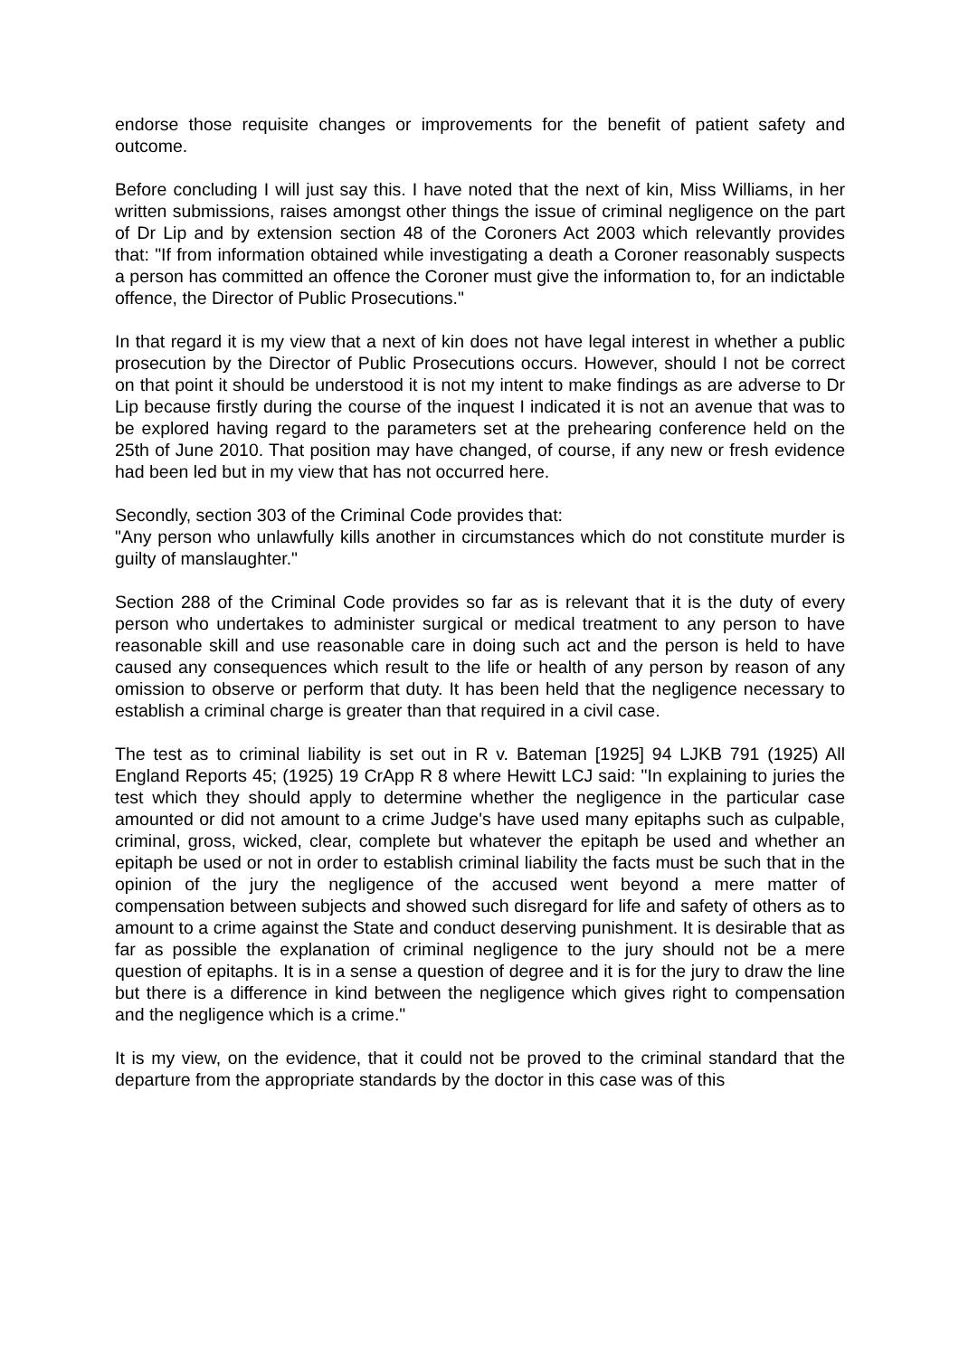endorse those requisite changes or improvements for the benefit of patient safety and outcome.
Before concluding I will just say this. I have noted that the next of kin, Miss Williams, in her written submissions, raises amongst other things the issue of criminal negligence on the part of Dr Lip and by extension section 48 of the Coroners Act 2003 which relevantly provides that: "If from information obtained while investigating a death a Coroner reasonably suspects a person has committed an offence the Coroner must give the information to, for an indictable offence, the Director of Public Prosecutions."
In that regard it is my view that a next of kin does not have legal interest in whether a public prosecution by the Director of Public Prosecutions occurs. However, should I not be correct on that point it should be understood it is not my intent to make findings as are adverse to Dr Lip because firstly during the course of the inquest I indicated it is not an avenue that was to be explored having regard to the parameters set at the prehearing conference held on the 25th of June 2010. That position may have changed, of course, if any new or fresh evidence had been led but in my view that has not occurred here.
Secondly, section 303 of the Criminal Code provides that:
"Any person who unlawfully kills another in circumstances which do not constitute murder is guilty of manslaughter."
Section 288 of the Criminal Code provides so far as is relevant that it is the duty of every person who undertakes to administer surgical or medical treatment to any person to have reasonable skill and use reasonable care in doing such act and the person is held to have caused any consequences which result to the life or health of any person by reason of any omission to observe or perform that duty. It has been held that the negligence necessary to establish a criminal charge is greater than that required in a civil case.
The test as to criminal liability is set out in R v. Bateman [1925] 94 LJKB 791 (1925) All England Reports 45; (1925) 19 CrApp R 8 where Hewitt LCJ said: "In explaining to juries the test which they should apply to determine whether the negligence in the particular case amounted or did not amount to a crime Judge's have used many epitaphs such as culpable, criminal, gross, wicked, clear, complete but whatever the epitaph be used and whether an epitaph be used or not in order to establish criminal liability the facts must be such that in the opinion of the jury the negligence of the accused went beyond a mere matter of compensation between subjects and showed such disregard for life and safety of others as to amount to a crime against the State and conduct deserving punishment. It is desirable that as far as possible the explanation of criminal negligence to the jury should not be a mere question of epitaphs. It is in a sense a question of degree and it is for the jury to draw the line but there is a difference in kind between the negligence which gives right to compensation and the negligence which is a crime."
It is my view, on the evidence, that it could not be proved to the criminal standard that the departure from the appropriate standards by the doctor in this case was of this